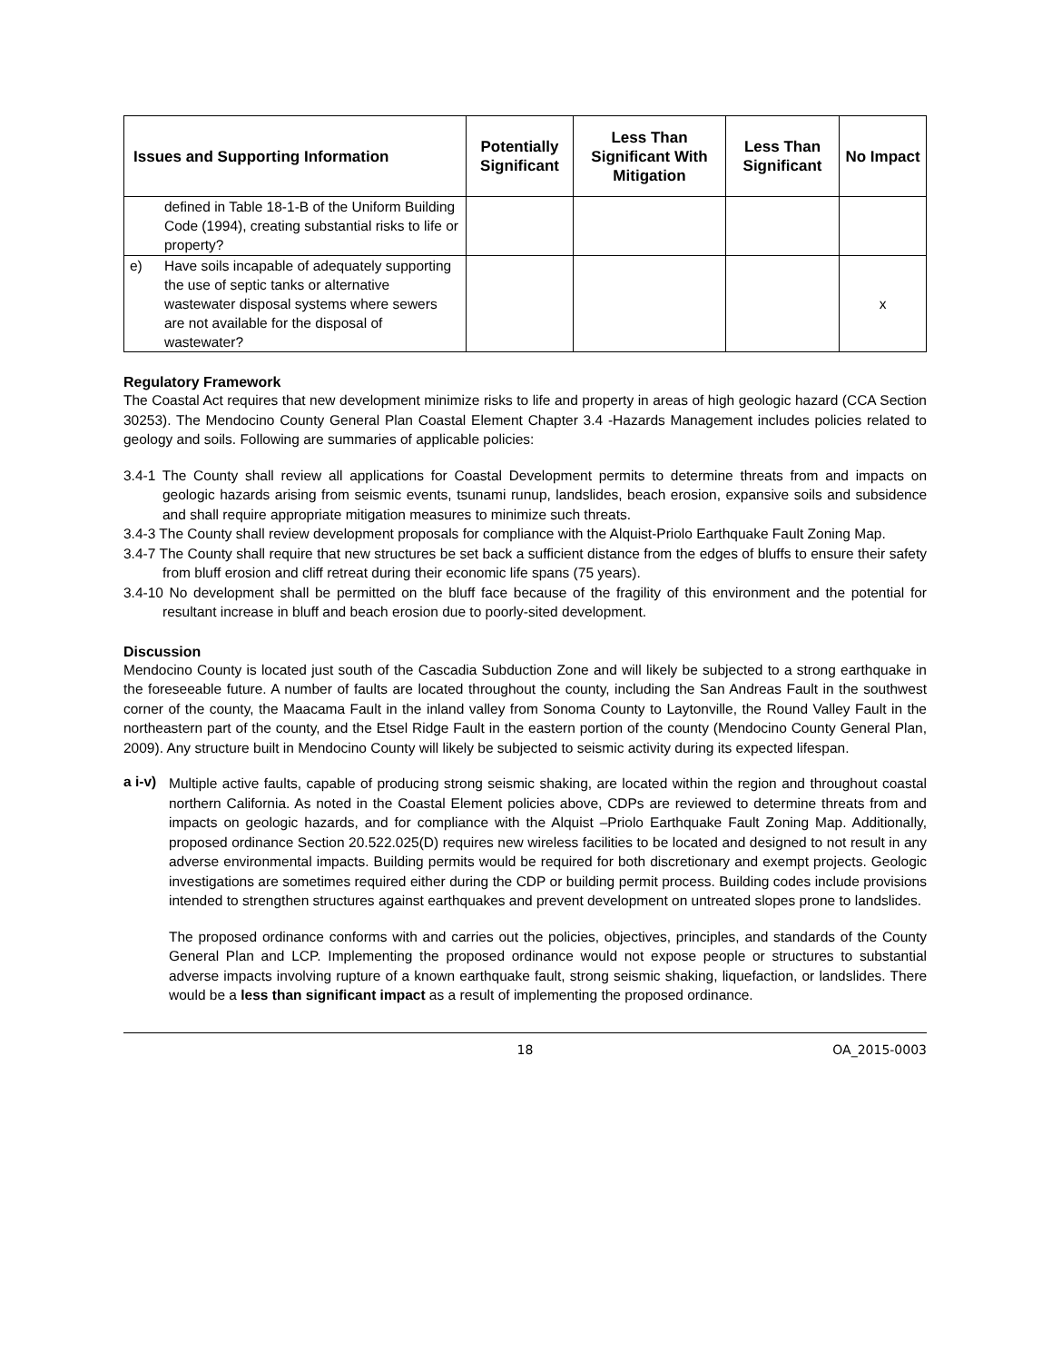| Issues and Supporting Information | Potentially Significant | Less Than Significant With Mitigation | Less Than Significant | No Impact |
| --- | --- | --- | --- | --- |
| defined in Table 18-1-B of the Uniform Building Code (1994), creating substantial risks to life or property? | | | | |
| e) Have soils incapable of adequately supporting the use of septic tanks or alternative wastewater disposal systems where sewers are not available for the disposal of wastewater? | | | | x |
Regulatory Framework
The Coastal Act requires that new development minimize risks to life and property in areas of high geologic hazard (CCA Section 30253). The Mendocino County General Plan Coastal Element Chapter 3.4 -Hazards Management includes policies related to geology and soils. Following are summaries of applicable policies:
3.4-1 The County shall review all applications for Coastal Development permits to determine threats from and impacts on geologic hazards arising from seismic events, tsunami runup, landslides, beach erosion, expansive soils and subsidence and shall require appropriate mitigation measures to minimize such threats.
3.4-3 The County shall review development proposals for compliance with the Alquist-Priolo Earthquake Fault Zoning Map.
3.4-7 The County shall require that new structures be set back a sufficient distance from the edges of bluffs to ensure their safety from bluff erosion and cliff retreat during their economic life spans (75 years).
3.4-10 No development shall be permitted on the bluff face because of the fragility of this environment and the potential for resultant increase in bluff and beach erosion due to poorly-sited development.
Discussion
Mendocino County is located just south of the Cascadia Subduction Zone and will likely be subjected to a strong earthquake in the foreseeable future. A number of faults are located throughout the county, including the San Andreas Fault in the southwest corner of the county, the Maacama Fault in the inland valley from Sonoma County to Laytonville, the Round Valley Fault in the northeastern part of the county, and the Etsel Ridge Fault in the eastern portion of the county (Mendocino County General Plan, 2009). Any structure built in Mendocino County will likely be subjected to seismic activity during its expected lifespan.
a i-v)
Multiple active faults, capable of producing strong seismic shaking, are located within the region and throughout coastal northern California. As noted in the Coastal Element policies above, CDPs are reviewed to determine threats from and impacts on geologic hazards, and for compliance with the Alquist –Priolo Earthquake Fault Zoning Map. Additionally, proposed ordinance Section 20.522.025(D) requires new wireless facilities to be located and designed to not result in any adverse environmental impacts. Building permits would be required for both discretionary and exempt projects. Geologic investigations are sometimes required either during the CDP or building permit process. Building codes include provisions intended to strengthen structures against earthquakes and prevent development on untreated slopes prone to landslides.
The proposed ordinance conforms with and carries out the policies, objectives, principles, and standards of the County General Plan and LCP. Implementing the proposed ordinance would not expose people or structures to substantial adverse impacts involving rupture of a known earthquake fault, strong seismic shaking, liquefaction, or landslides. There would be a less than significant impact as a result of implementing the proposed ordinance.
18 OA_2015-0003